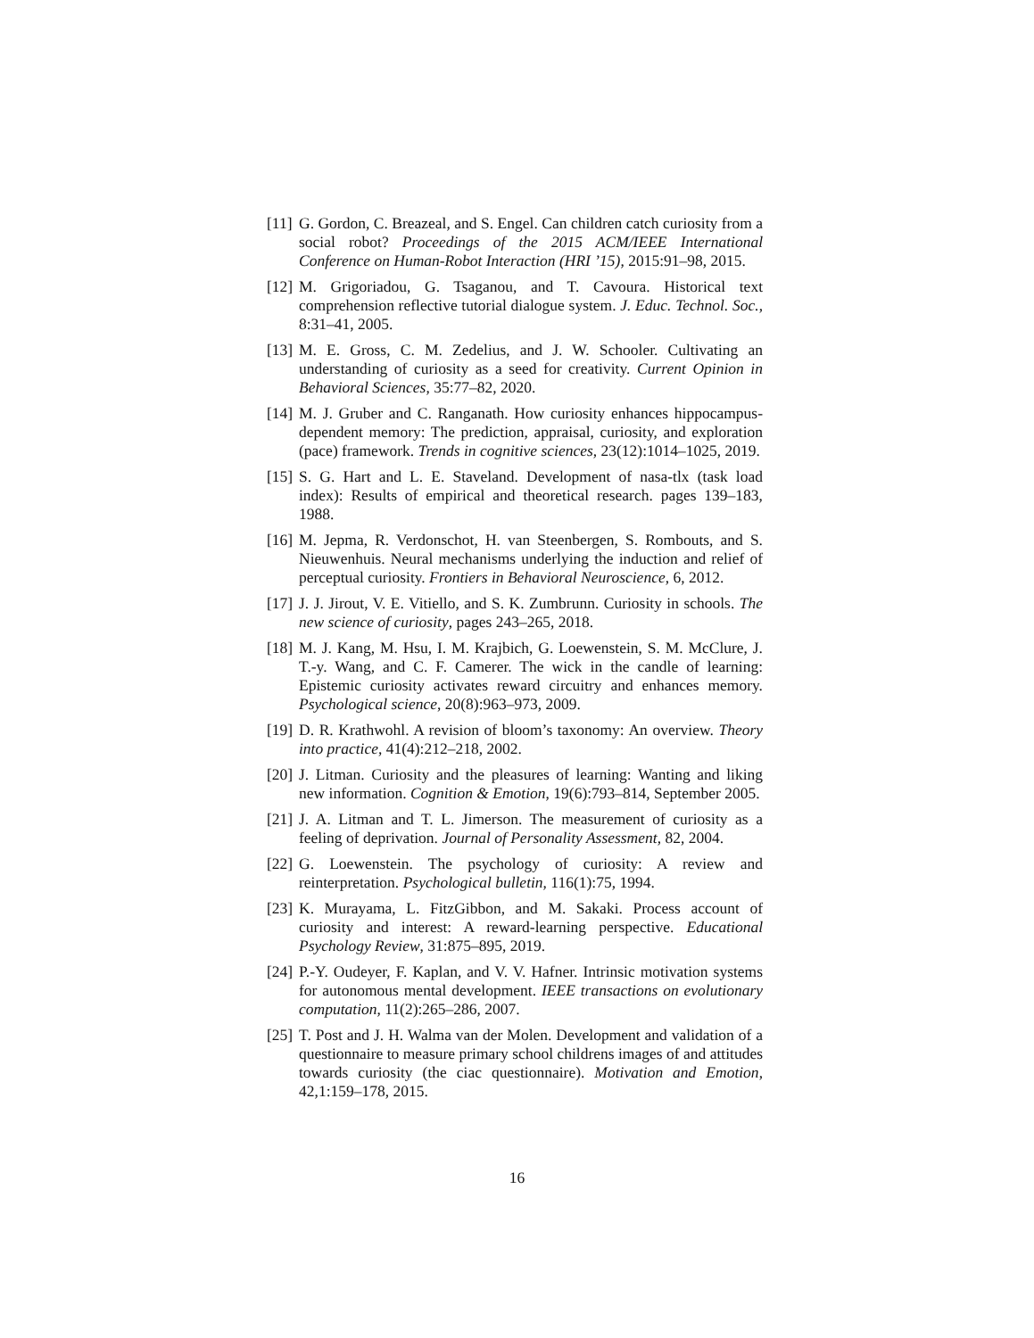[11]
G. Gordon, C. Breazeal, and S. Engel. Can children catch curiosity from a social robot? Proceedings of the 2015 ACM/IEEE International Conference on Human-Robot Interaction (HRI ’15), 2015:91–98, 2015.
[12]
M. Grigoriadou, G. Tsaganou, and T. Cavoura. Historical text comprehension reflective tutorial dialogue system. J. Educ. Technol. Soc., 8:31–41, 2005.
[13]
M. E. Gross, C. M. Zedelius, and J. W. Schooler. Cultivating an understanding of curiosity as a seed for creativity. Current Opinion in Behavioral Sciences, 35:77–82, 2020.
[14]
M. J. Gruber and C. Ranganath. How curiosity enhances hippocampus-dependent memory: The prediction, appraisal, curiosity, and exploration (pace) framework. Trends in cognitive sciences, 23(12):1014–1025, 2019.
[15]
S. G. Hart and L. E. Staveland. Development of nasa-tlx (task load index): Results of empirical and theoretical research. pages 139–183, 1988.
[16]
M. Jepma, R. Verdonschot, H. van Steenbergen, S. Rombouts, and S. Nieuwenhuis. Neural mechanisms underlying the induction and relief of perceptual curiosity. Frontiers in Behavioral Neuroscience, 6, 2012.
[17]
J. J. Jirout, V. E. Vitiello, and S. K. Zumbrunn. Curiosity in schools. The new science of curiosity, pages 243–265, 2018.
[18]
M. J. Kang, M. Hsu, I. M. Krajbich, G. Loewenstein, S. M. McClure, J. T.-y. Wang, and C. F. Camerer. The wick in the candle of learning: Epistemic curiosity activates reward circuitry and enhances memory. Psychological science, 20(8):963–973, 2009.
[19]
D. R. Krathwohl. A revision of bloom’s taxonomy: An overview. Theory into practice, 41(4):212–218, 2002.
[20]
J. Litman. Curiosity and the pleasures of learning: Wanting and liking new information. Cognition & Emotion, 19(6):793–814, September 2005.
[21]
J. A. Litman and T. L. Jimerson. The measurement of curiosity as a feeling of deprivation. Journal of Personality Assessment, 82, 2004.
[22]
G. Loewenstein. The psychology of curiosity: A review and reinterpretation. Psychological bulletin, 116(1):75, 1994.
[23]
K. Murayama, L. FitzGibbon, and M. Sakaki. Process account of curiosity and interest: A reward-learning perspective. Educational Psychology Review, 31:875–895, 2019.
[24]
P.-Y. Oudeyer, F. Kaplan, and V. V. Hafner. Intrinsic motivation systems for autonomous mental development. IEEE transactions on evolutionary computation, 11(2):265–286, 2007.
[25]
T. Post and J. H. Walma van der Molen. Development and validation of a questionnaire to measure primary school childrens images of and attitudes towards curiosity (the ciac questionnaire). Motivation and Emotion, 42,1:159–178, 2015.
16